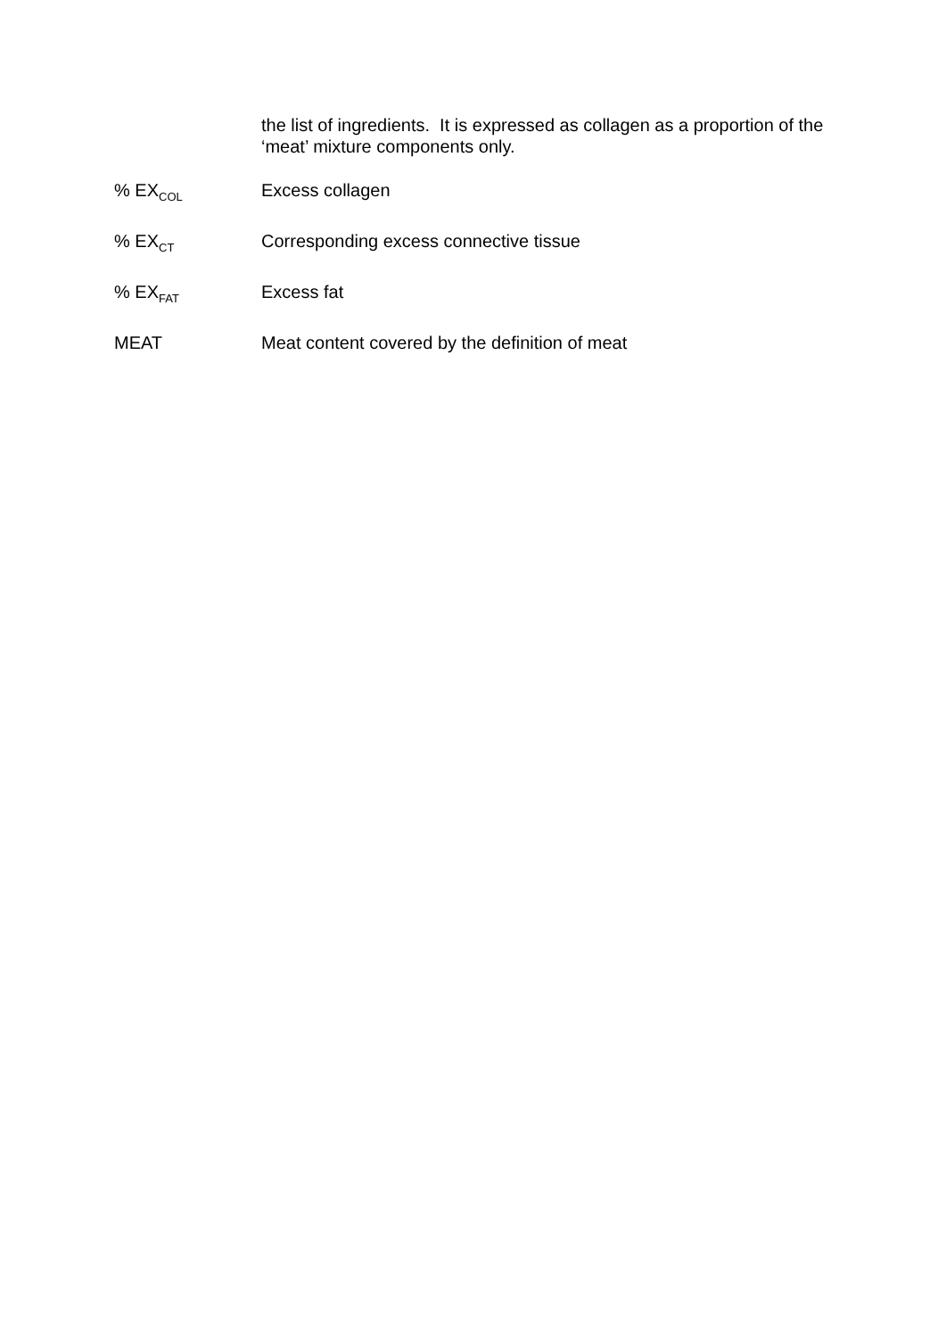the list of ingredients. It is expressed as collagen as a proportion of the ‘meat’ mixture components only.
% EX<sub>COL</sub>
Excess collagen
% EX<sub>CT</sub>
Corresponding excess connective tissue
% EX<sub>FAT</sub>
Excess fat
MEAT Meat content covered by the definition of meat